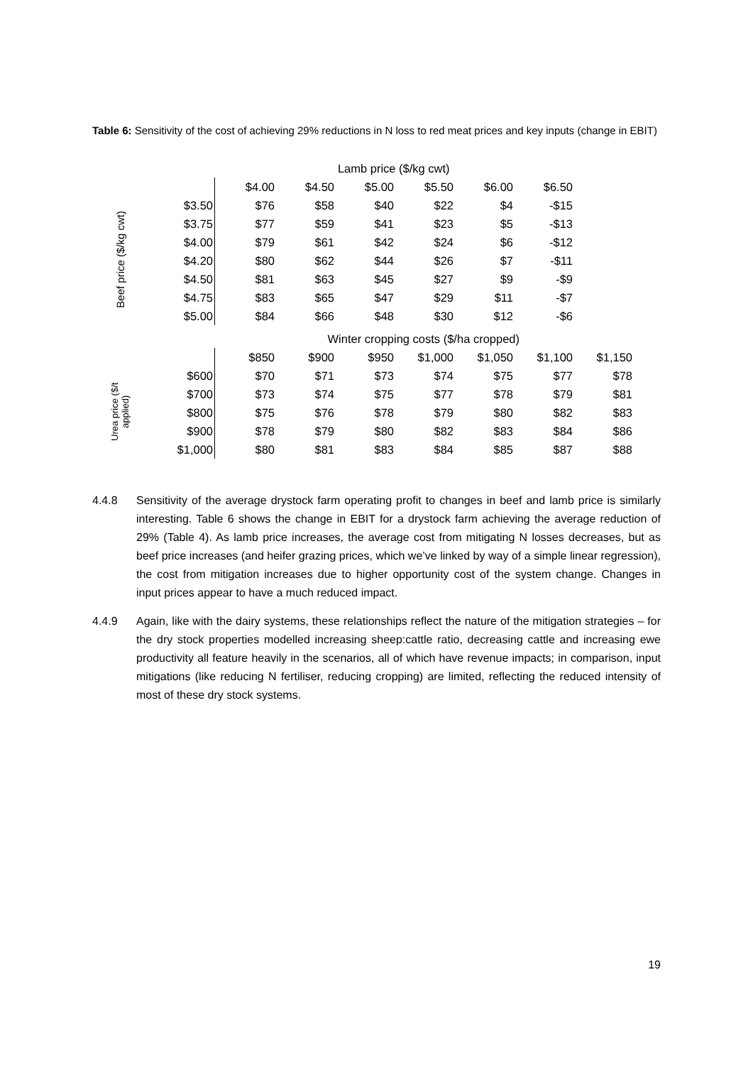Table 6: Sensitivity of the cost of achieving 29% reductions in N loss to red meat prices and key inputs (change in EBIT)
| | | Lamb price ($/kg cwt) | | | | | |
| --- | --- | --- | --- | --- | --- | --- | --- |
| | | $4.00 | $4.50 | $5.00 | $5.50 | $6.00 | $6.50 |
| Beef price ($/kg cwt) | $3.50 | $76 | $58 | $40 | $22 | $4 | -$15 |
| | $3.75 | $77 | $59 | $41 | $23 | $5 | -$13 |
| | $4.00 | $79 | $61 | $42 | $24 | $6 | -$12 |
| | $4.20 | $80 | $62 | $44 | $26 | $7 | -$11 |
| | $4.50 | $81 | $63 | $45 | $27 | $9 | -$9 |
| | $4.75 | $83 | $65 | $47 | $29 | $11 | -$7 |
| | $5.00 | $84 | $66 | $48 | $30 | $12 | -$6 |
| | | Winter cropping costs ($/ha cropped) | | | | | | |
| --- | --- | --- | --- | --- | --- | --- | --- | --- |
| | | $850 | $900 | $950 | $1,000 | $1,050 | $1,100 | $1,150 |
| Urea price ($/t applied) | $600 | $70 | $71 | $73 | $74 | $75 | $77 | $78 |
| | $700 | $73 | $74 | $75 | $77 | $78 | $79 | $81 |
| | $800 | $75 | $76 | $78 | $79 | $80 | $82 | $83 |
| | $900 | $78 | $79 | $80 | $82 | $83 | $84 | $86 |
| | $1,000 | $80 | $81 | $83 | $84 | $85 | $87 | $88 |
4.4.8 Sensitivity of the average drystock farm operating profit to changes in beef and lamb price is similarly interesting. Table 6 shows the change in EBIT for a drystock farm achieving the average reduction of 29% (Table 4). As lamb price increases, the average cost from mitigating N losses decreases, but as beef price increases (and heifer grazing prices, which we’ve linked by way of a simple linear regression), the cost from mitigation increases due to higher opportunity cost of the system change. Changes in input prices appear to have a much reduced impact.
4.4.9 Again, like with the dairy systems, these relationships reflect the nature of the mitigation strategies – for the dry stock properties modelled increasing sheep:cattle ratio, decreasing cattle and increasing ewe productivity all feature heavily in the scenarios, all of which have revenue impacts; in comparison, input mitigations (like reducing N fertiliser, reducing cropping) are limited, reflecting the reduced intensity of most of these dry stock systems.
19